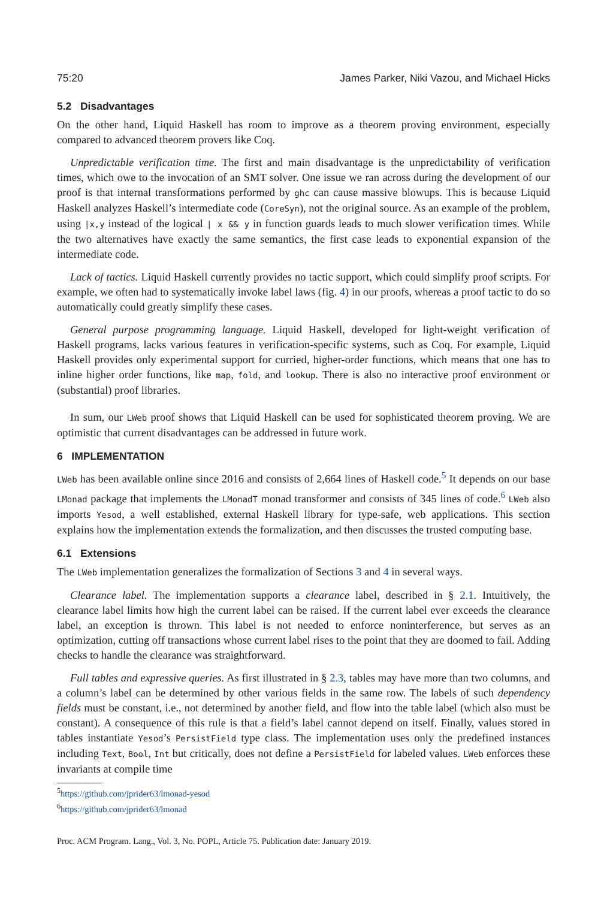75:20 James Parker, Niki Vazou, and Michael Hicks
5.2 Disadvantages
On the other hand, Liquid Haskell has room to improve as a theorem proving environment, especially compared to advanced theorem provers like Coq.
Unpredictable verification time. The first and main disadvantage is the unpredictability of verification times, which owe to the invocation of an SMT solver. One issue we ran across during the development of our proof is that internal transformations performed by ghc can cause massive blowups. This is because Liquid Haskell analyzes Haskell’s intermediate code (CoreSyn), not the original source. As an example of the problem, using |x,y instead of the logical | x && y in function guards leads to much slower verification times. While the two alternatives have exactly the same semantics, the first case leads to exponential expansion of the intermediate code.
Lack of tactics. Liquid Haskell currently provides no tactic support, which could simplify proof scripts. For example, we often had to systematically invoke label laws (fig. 4) in our proofs, whereas a proof tactic to do so automatically could greatly simplify these cases.
General purpose programming language. Liquid Haskell, developed for light-weight verification of Haskell programs, lacks various features in verification-specific systems, such as Coq. For example, Liquid Haskell provides only experimental support for curried, higher-order functions, which means that one has to inline higher order functions, like map, fold, and lookup. There is also no interactive proof environment or (substantial) proof libraries.
In sum, our LWeb proof shows that Liquid Haskell can be used for sophisticated theorem proving. We are optimistic that current disadvantages can be addressed in future work.
6 IMPLEMENTATION
LWeb has been available online since 2016 and consists of 2,664 lines of Haskell code.<sup>5</sup> It depends on our base LMonad package that implements the LMonadT monad transformer and consists of 345 lines of code.<sup>6</sup> LWeb also imports Yesod, a well established, external Haskell library for type-safe, web applications. This section explains how the implementation extends the formalization, and then discusses the trusted computing base.
6.1 Extensions
The LWeb implementation generalizes the formalization of Sections 3 and 4 in several ways.
Clearance label. The implementation supports a clearance label, described in § 2.1. Intuitively, the clearance label limits how high the current label can be raised. If the current label ever exceeds the clearance label, an exception is thrown. This label is not needed to enforce noninterference, but serves as an optimization, cutting off transactions whose current label rises to the point that they are doomed to fail. Adding checks to handle the clearance was straightforward.
Full tables and expressive queries. As first illustrated in § 2.3, tables may have more than two columns, and a column’s label can be determined by other various fields in the same row. The labels of such dependency fields must be constant, i.e., not determined by another field, and flow into the table label (which also must be constant). A consequence of this rule is that a field’s label cannot depend on itself. Finally, values stored in tables instantiate Yesod’s PersistField type class. The implementation uses only the predefined instances including Text, Bool, Int but critically, does not define a PersistField for labeled values. LWeb enforces these invariants at compile time
<sup>5</sup> https://github.com/jprider63/lmonad-yesod
<sup>6</sup> https://github.com/jprider63/lmonad
Proc. ACM Program. Lang., Vol. 3, No. POPL, Article 75. Publication date: January 2019.